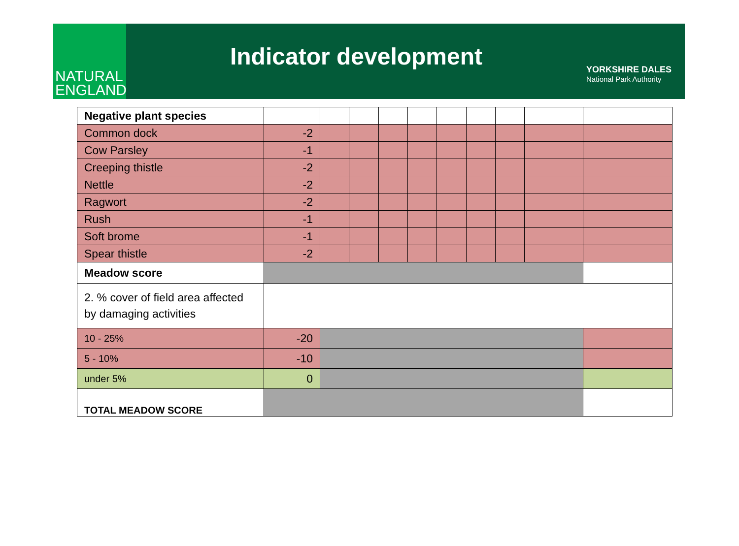NATURAL
ENGLAND
Indicator development
YORKSHIRE DALES
National Park Authority
| Negative plant species | | | | | | | | | | | |
| Common dock | -2 | | | | | | | | | | |
| Cow Parsley | -1 | | | | | | | | | | |
| Creeping thistle | -2 | | | | | | | | | | |
| Nettle | -2 | | | | | | | | | | |
| Ragwort | -2 | | | | | | | | | | |
| Rush | -1 | | | | | | | | | | |
| Soft brome | -1 | | | | | | | | | | |
| Spear thistle | -2 | | | | | | | | | | |
| Meadow score | | | | | | | | | | | |
| 2. % cover of field area affected by damaging activities | | | | | | | | | | | |
| 10 - 25% | -20 | | | | | | | | | | |
| 5 - 10% | -10 | | | | | | | | | | |
| under 5% | 0 | | | | | | | | | | |
| TOTAL MEADOW SCORE | | | | | | | | | | | |